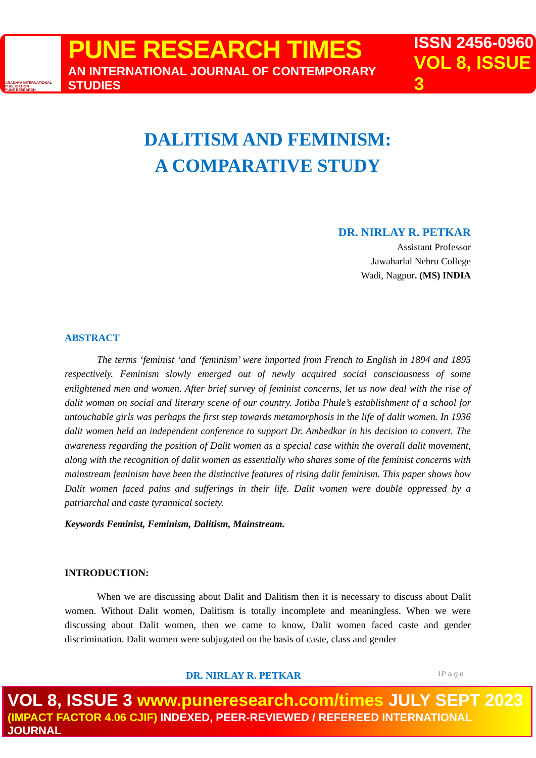ARADHYA INTERNATIONAL PUBLICATION
PUNE RESEARCH
PUNE RESEARCH TIMES
AN INTERNATIONAL JOURNAL OF CONTEMPORARY STUDIES
ISSN 2456-0960
VOL 8, ISSUE 3
DALITISM AND FEMINISM:
A COMPARATIVE STUDY
DR. NIRLAY R. PETKAR
Assistant Professor
Jawaharlal Nehru College
Wadi, Nagpur. (MS) INDIA
ABSTRACT
The terms ‘feminist ‘and ‘feminism’ were imported from French to English in 1894 and 1895 respectively. Feminism slowly emerged out of newly acquired social consciousness of some enlightened men and women. After brief survey of feminist concerns, let us now deal with the rise of dalit woman on social and literary scene of our country. Jotiba Phule’s establishment of a school for untouchable girls was perhaps the first step towards metamorphosis in the life of dalit women. In 1936 dalit women held an independent conference to support Dr. Ambedkar in his decision to convert. The awareness regarding the position of Dalit women as a special case within the overall dalit movement, along with the recognition of dalit women as essentially who shares some of the feminist concerns with mainstream feminism have been the distinctive features of rising dalit feminism. This paper shows how Dalit women faced pains and sufferings in their life. Dalit women were double oppressed by a patriarchal and caste tyrannical society.
Keywords Feminist, Feminism, Dalitism, Mainstream.
INTRODUCTION:
When we are discussing about Dalit and Dalitism then it is necessary to discuss about Dalit women. Without Dalit women, Dalitism is totally incomplete and meaningless. When we were discussing about Dalit women, then we came to know, Dalit women faced caste and gender discrimination. Dalit women were subjugated on the basis of caste, class and gender
DR. NIRLAY R. PETKAR 1P a g e
VOL 8, ISSUE 3 www.puneresearch.com/times JULY SEPT 2023
(IMPACT FACTOR 4.06 CJIF) INDEXED, PEER-REVIEWED / REFEREED INTERNATIONAL JOURNAL